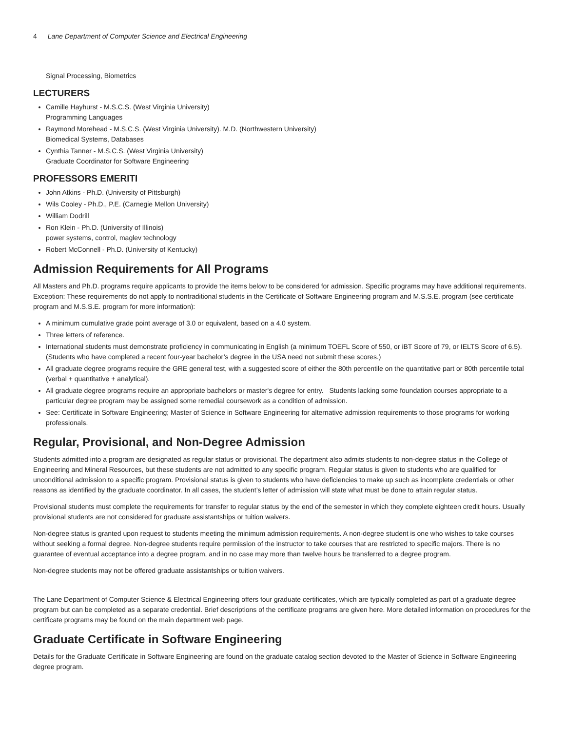4 Lane Department of Computer Science and Electrical Engineering
Signal Processing, Biometrics
LECTURERS
Camille Hayhurst - M.S.C.S. (West Virginia University)
Programming Languages
Raymond Morehead - M.S.C.S. (West Virginia University). M.D. (Northwestern University)
Biomedical Systems, Databases
Cynthia Tanner - M.S.C.S. (West Virginia University)
Graduate Coordinator for Software Engineering
PROFESSORS EMERITI
John Atkins - Ph.D. (University of Pittsburgh)
Wils Cooley - Ph.D., P.E. (Carnegie Mellon University)
William Dodrill
Ron Klein - Ph.D. (University of Illinois)
power systems, control, maglev technology
Robert McConnell - Ph.D. (University of Kentucky)
Admission Requirements for All Programs
All Masters and Ph.D. programs require applicants to provide the items below to be considered for admission. Specific programs may have additional requirements. Exception: These requirements do not apply to nontraditional students in the Certificate of Software Engineering program and M.S.S.E. program (see certificate program and M.S.S.E. program for more information):
A minimum cumulative grade point average of 3.0 or equivalent, based on a 4.0 system.
Three letters of reference.
International students must demonstrate proficiency in communicating in English (a minimum TOEFL Score of 550, or iBT Score of 79, or IELTS Score of 6.5). (Students who have completed a recent four-year bachelor’s degree in the USA need not submit these scores.)
All graduate degree programs require the GRE general test, with a suggested score of either the 80th percentile on the quantitative part or 80th percentile total (verbal + quantitative + analytical).
All graduate degree programs require an appropriate bachelors or master's degree for entry. Students lacking some foundation courses appropriate to a particular degree program may be assigned some remedial coursework as a condition of admission.
See: Certificate in Software Engineering; Master of Science in Software Engineering for alternative admission requirements to those programs for working professionals.
Regular, Provisional, and Non-Degree Admission
Students admitted into a program are designated as regular status or provisional. The department also admits students to non-degree status in the College of Engineering and Mineral Resources, but these students are not admitted to any specific program. Regular status is given to students who are qualified for unconditional admission to a specific program. Provisional status is given to students who have deficiencies to make up such as incomplete credentials or other reasons as identified by the graduate coordinator. In all cases, the student’s letter of admission will state what must be done to attain regular status.
Provisional students must complete the requirements for transfer to regular status by the end of the semester in which they complete eighteen credit hours. Usually provisional students are not considered for graduate assistantships or tuition waivers.
Non-degree status is granted upon request to students meeting the minimum admission requirements. A non-degree student is one who wishes to take courses without seeking a formal degree. Non-degree students require permission of the instructor to take courses that are restricted to specific majors. There is no guarantee of eventual acceptance into a degree program, and in no case may more than twelve hours be transferred to a degree program.
Non-degree students may not be offered graduate assistantships or tuition waivers.
The Lane Department of Computer Science & Electrical Engineering offers four graduate certificates, which are typically completed as part of a graduate degree program but can be completed as a separate credential. Brief descriptions of the certificate programs are given here. More detailed information on procedures for the certificate programs may be found on the main department web page.
Graduate Certificate in Software Engineering
Details for the Graduate Certificate in Software Engineering are found on the graduate catalog section devoted to the Master of Science in Software Engineering degree program.